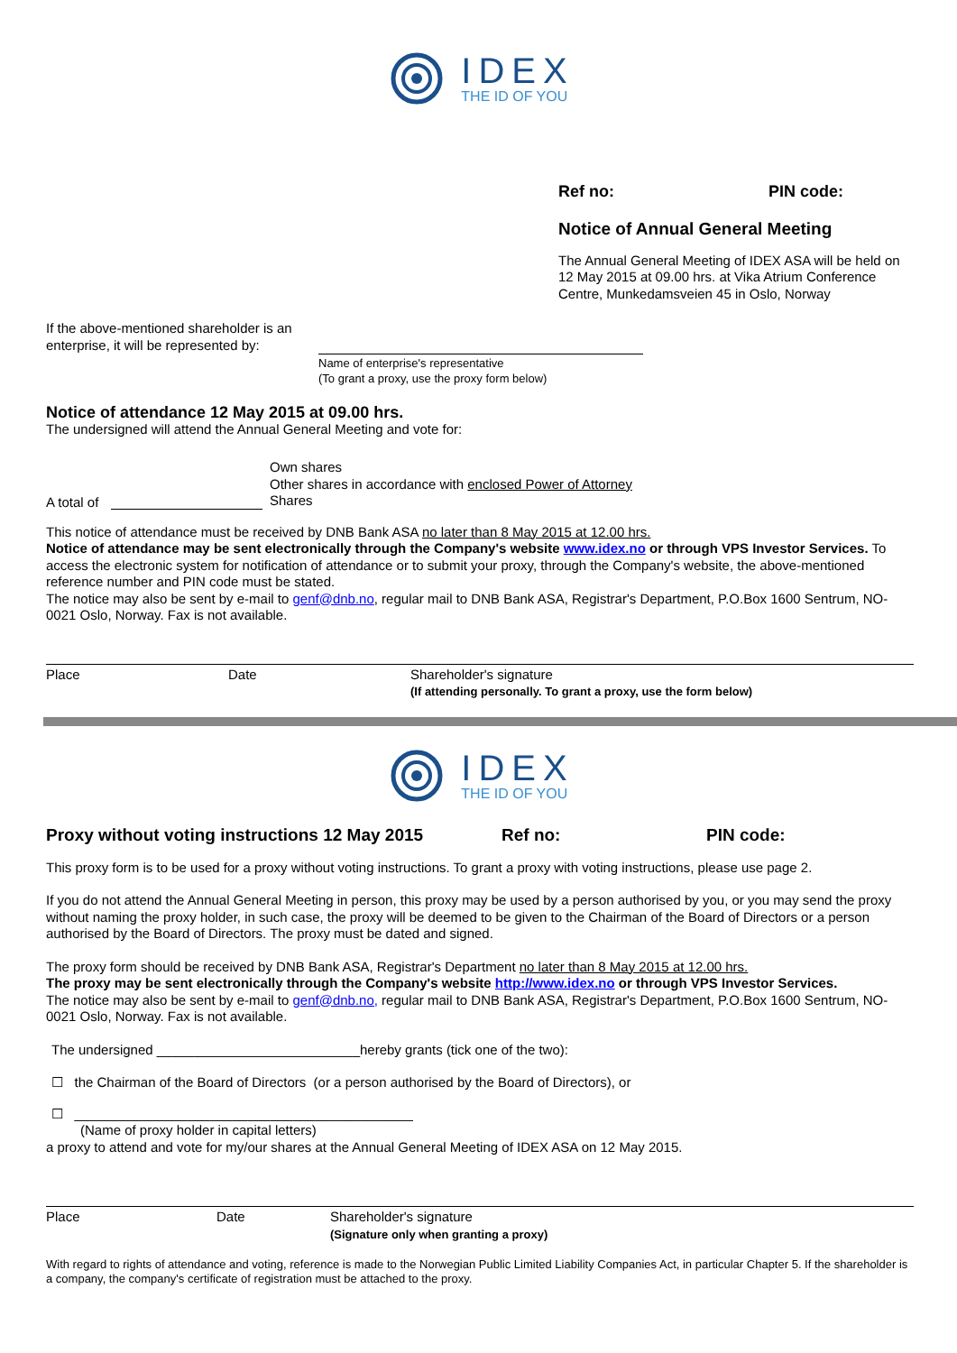IDEX
THE ID OF YOU
Ref no: PIN code:
Notice of Annual General Meeting
The Annual General Meeting of IDEX ASA will be held on 12 May 2015 at 09.00 hrs. at Vika Atrium Conference Centre, Munkedamsveien 45 in Oslo, Norway
If the above-mentioned shareholder is an
enterprise, it will be represented by:
Name of enterprise's representative
(To grant a proxy, use the proxy form below)
Notice of attendance 12 May 2015 at 09.00 hrs.
The undersigned will attend the Annual General Meeting and vote for:
A total of
Own shares
Other shares in accordance with enclosed Power of Attorney
Shares
This notice of attendance must be received by DNB Bank ASA no later than 8 May 2015 at 12.00 hrs.
Notice of attendance may be sent electronically through the Company's website www.idex.no or through VPS Investor Services. To access the electronic system for notification of attendance or to submit your proxy, through the Company's website, the above-mentioned reference number and PIN code must be stated.
The notice may also be sent by e-mail to genf@dnb.no, regular mail to DNB Bank ASA, Registrar's Department, P.O.Box 1600 Sentrum, NO-0021 Oslo, Norway. Fax is not available.
Place Date
Shareholder's signature
(If attending personally. To grant a proxy, use the form below)
IDEX
THE ID OF YOU
Proxy without voting instructions 12 May 2015 Ref no: PIN code:
This proxy form is to be used for a proxy without voting instructions. To grant a proxy with voting instructions, please use page 2.
If you do not attend the Annual General Meeting in person, this proxy may be used by a person authorised by you, or you may send the proxy without naming the proxy holder, in such case, the proxy will be deemed to be given to the Chairman of the Board of Directors or a person authorised by the Board of Directors. The proxy must be dated and signed.
The proxy form should be received by DNB Bank ASA, Registrar's Department no later than 8 May 2015 at 12.00 hrs.
The proxy may be sent electronically through the Company's website http://www.idex.no or through VPS Investor Services.
The notice may also be sent by e-mail to genf@dnb.no, regular mail to DNB Bank ASA, Registrar's Department, P.O.Box 1600 Sentrum, NO-0021 Oslo, Norway. Fax is not available.
The undersigned ___________________________hereby grants (tick one of the two):
☐ the Chairman of the Board of Directors (or a person authorised by the Board of Directors), or
☐ _____________________________________________
(Name of proxy holder in capital letters)
a proxy to attend and vote for my/our shares at the Annual General Meeting of IDEX ASA on 12 May 2015.
Place Date
Shareholder's signature
(Signature only when granting a proxy)
With regard to rights of attendance and voting, reference is made to the Norwegian Public Limited Liability Companies Act, in particular Chapter 5. If the shareholder is a company, the company's certificate of registration must be attached to the proxy.